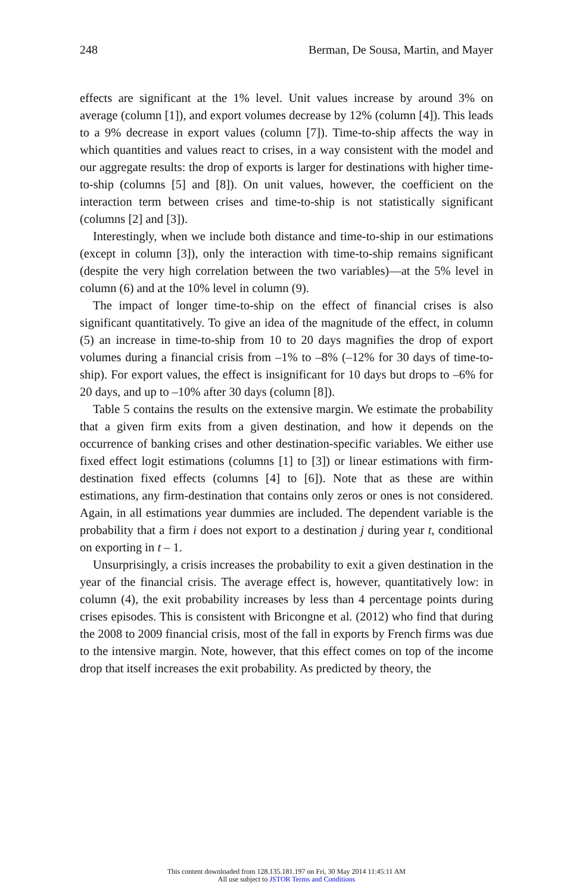248 Berman, De Sousa, Martin, and Mayer
effects are significant at the 1% level. Unit values increase by around 3% on average (column [1]), and export volumes decrease by 12% (column [4]). This leads to a 9% decrease in export values (column [7]). Time-to-ship affects the way in which quantities and values react to crises, in a way consistent with the model and our aggregate results: the drop of exports is larger for destinations with higher time-to-ship (columns [5] and [8]). On unit values, however, the coefficient on the interaction term between crises and time-to-ship is not statistically significant (columns [2] and [3]).
Interestingly, when we include both distance and time-to-ship in our estimations (except in column [3]), only the interaction with time-to-ship remains significant (despite the very high correlation between the two variables)—at the 5% level in column (6) and at the 10% level in column (9).
The impact of longer time-to-ship on the effect of financial crises is also significant quantitatively. To give an idea of the magnitude of the effect, in column (5) an increase in time-to-ship from 10 to 20 days magnifies the drop of export volumes during a financial crisis from –1% to –8% (–12% for 30 days of time-to-ship). For export values, the effect is insignificant for 10 days but drops to –6% for 20 days, and up to –10% after 30 days (column [8]).
Table 5 contains the results on the extensive margin. We estimate the probability that a given firm exits from a given destination, and how it depends on the occurrence of banking crises and other destination-specific variables. We either use fixed effect logit estimations (columns [1] to [3]) or linear estimations with firm-destination fixed effects (columns [4] to [6]). Note that as these are within estimations, any firm-destination that contains only zeros or ones is not considered. Again, in all estimations year dummies are included. The dependent variable is the probability that a firm i does not export to a destination j during year t, conditional on exporting in t – 1.
Unsurprisingly, a crisis increases the probability to exit a given destination in the year of the financial crisis. The average effect is, however, quantitatively low: in column (4), the exit probability increases by less than 4 percentage points during crises episodes. This is consistent with Bricongne et al. (2012) who find that during the 2008 to 2009 financial crisis, most of the fall in exports by French firms was due to the intensive margin. Note, however, that this effect comes on top of the income drop that itself increases the exit probability. As predicted by theory, the
This content downloaded from 128.135.181.197 on Fri, 30 May 2014 11:45:11 AM
All use subject to JSTOR Terms and Conditions